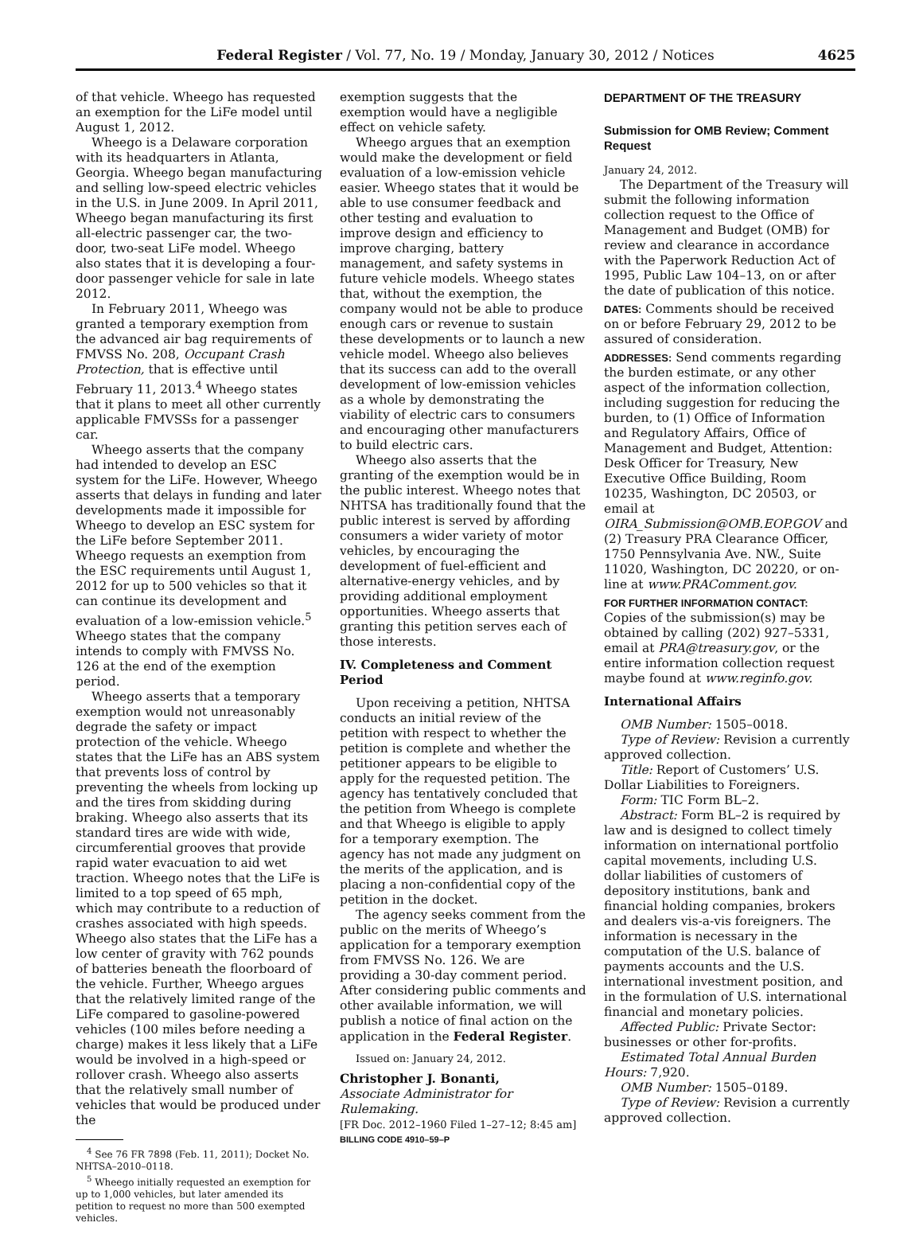Federal Register / Vol. 77, No. 19 / Monday, January 30, 2012 / Notices
4625
of that vehicle. Wheego has requested an exemption for the LiFe model until August 1, 2012.
Wheego is a Delaware corporation with its headquarters in Atlanta, Georgia. Wheego began manufacturing and selling low-speed electric vehicles in the U.S. in June 2009. In April 2011, Wheego began manufacturing its first all-electric passenger car, the two-door, two-seat LiFe model. Wheego also states that it is developing a four-door passenger vehicle for sale in late 2012.
In February 2011, Wheego was granted a temporary exemption from the advanced air bag requirements of FMVSS No. 208, Occupant Crash Protection, that is effective until February 11, 2013.<sup>4</sup> Wheego states that it plans to meet all other currently applicable FMVSSs for a passenger car.
Wheego asserts that the company had intended to develop an ESC system for the LiFe. However, Wheego asserts that delays in funding and later developments made it impossible for Wheego to develop an ESC system for the LiFe before September 2011. Wheego requests an exemption from the ESC requirements until August 1, 2012 for up to 500 vehicles so that it can continue its development and evaluation of a low-emission vehicle.<sup>5</sup> Wheego states that the company intends to comply with FMVSS No. 126 at the end of the exemption period.
Wheego asserts that a temporary exemption would not unreasonably degrade the safety or impact protection of the vehicle. Wheego states that the LiFe has an ABS system that prevents loss of control by preventing the wheels from locking up and the tires from skidding during braking. Wheego also asserts that its standard tires are wide with wide, circumferential grooves that provide rapid water evacuation to aid wet traction. Wheego notes that the LiFe is limited to a top speed of 65 mph, which may contribute to a reduction of crashes associated with high speeds. Wheego also states that the LiFe has a low center of gravity with 762 pounds of batteries beneath the floorboard of the vehicle. Further, Wheego argues that the relatively limited range of the LiFe compared to gasoline-powered vehicles (100 miles before needing a charge) makes it less likely that a LiFe would be involved in a high-speed or rollover crash. Wheego also asserts that the relatively small number of vehicles that would be produced under the
<sup>4</sup> See 76 FR 7898 (Feb. 11, 2011); Docket No. NHTSA–2010–0118.
<sup>5</sup> Wheego initially requested an exemption for up to 1,000 vehicles, but later amended its petition to request no more than 500 exempted vehicles.
exemption suggests that the exemption would have a negligible effect on vehicle safety.
Wheego argues that an exemption would make the development or field evaluation of a low-emission vehicle easier. Wheego states that it would be able to use consumer feedback and other testing and evaluation to improve design and efficiency to improve charging, battery management, and safety systems in future vehicle models. Wheego states that, without the exemption, the company would not be able to produce enough cars or revenue to sustain these developments or to launch a new vehicle model. Wheego also believes that its success can add to the overall development of low-emission vehicles as a whole by demonstrating the viability of electric cars to consumers and encouraging other manufacturers to build electric cars.
Wheego also asserts that the granting of the exemption would be in the public interest. Wheego notes that NHTSA has traditionally found that the public interest is served by affording consumers a wider variety of motor vehicles, by encouraging the development of fuel-efficient and alternative-energy vehicles, and by providing additional employment opportunities. Wheego asserts that granting this petition serves each of those interests.
IV. Completeness and Comment Period
Upon receiving a petition, NHTSA conducts an initial review of the petition with respect to whether the petition is complete and whether the petitioner appears to be eligible to apply for the requested petition. The agency has tentatively concluded that the petition from Wheego is complete and that Wheego is eligible to apply for a temporary exemption. The agency has not made any judgment on the merits of the application, and is placing a non-confidential copy of the petition in the docket.
The agency seeks comment from the public on the merits of Wheego’s application for a temporary exemption from FMVSS No. 126. We are providing a 30-day comment period. After considering public comments and other available information, we will publish a notice of final action on the application in the Federal Register.
Issued on: January 24, 2012.
Christopher J. Bonanti,
Associate Administrator for Rulemaking.
[FR Doc. 2012–1960 Filed 1–27–12; 8:45 am]
BILLING CODE 4910–59–P
DEPARTMENT OF THE TREASURY
Submission for OMB Review; Comment Request
January 24, 2012.
The Department of the Treasury will submit the following information collection request to the Office of Management and Budget (OMB) for review and clearance in accordance with the Paperwork Reduction Act of 1995, Public Law 104–13, on or after the date of publication of this notice.
DATES: Comments should be received on or before February 29, 2012 to be assured of consideration.
ADDRESSES: Send comments regarding the burden estimate, or any other aspect of the information collection, including suggestion for reducing the burden, to (1) Office of Information and Regulatory Affairs, Office of Management and Budget, Attention: Desk Officer for Treasury, New Executive Office Building, Room 10235, Washington, DC 20503, or email at OIRA_Submission@OMB.EOP.GOV and (2) Treasury PRA Clearance Officer, 1750 Pennsylvania Ave. NW., Suite 11020, Washington, DC 20220, or on-line at www.PRAComment.gov.
FOR FURTHER INFORMATION CONTACT: Copies of the submission(s) may be obtained by calling (202) 927–5331, email at PRA@treasury.gov, or the entire information collection request maybe found at www.reginfo.gov.
International Affairs
OMB Number: 1505–0018.
Type of Review: Revision a currently approved collection.
Title: Report of Customers’ U.S. Dollar Liabilities to Foreigners.
Form: TIC Form BL–2.
Abstract: Form BL–2 is required by law and is designed to collect timely information on international portfolio capital movements, including U.S. dollar liabilities of customers of depository institutions, bank and financial holding companies, brokers and dealers vis-a-vis foreigners. The information is necessary in the computation of the U.S. balance of payments accounts and the U.S. international investment position, and in the formulation of U.S. international financial and monetary policies.
Affected Public: Private Sector: businesses or other for-profits.
Estimated Total Annual Burden Hours: 7,920.
OMB Number: 1505–0189.
Type of Review: Revision a currently approved collection.